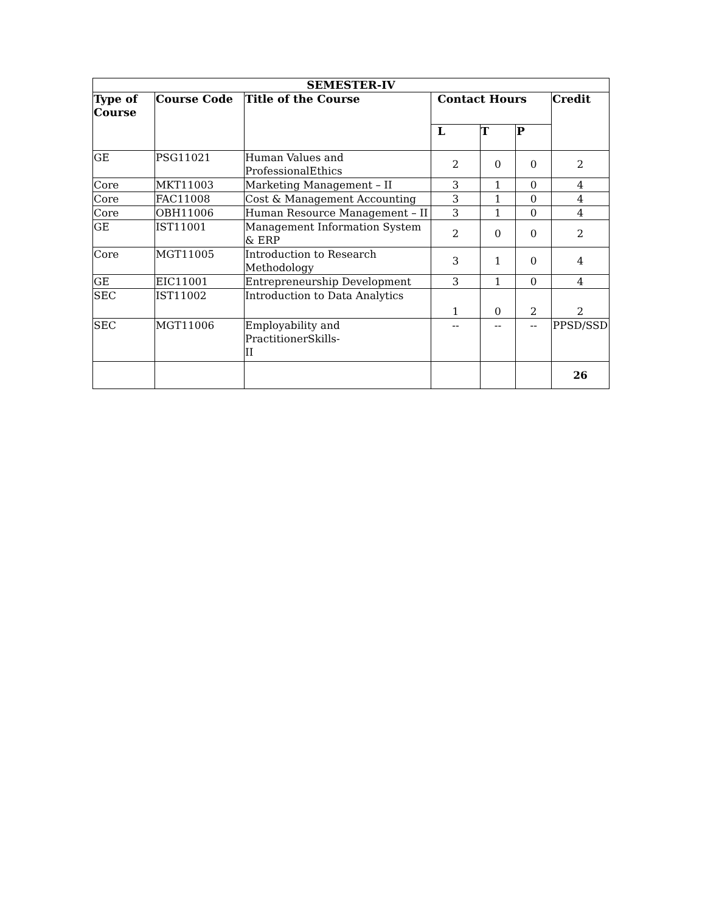| SEMESTER-IV | | | | | | |
| --- | --- | --- | --- | --- | --- | --- |
| Type of Course | Course Code | Title of the Course | Contact Hours | | | Credit |
| | | | L | T | P | |
| GE | PSG11021 | Human Values and ProfessionalEthics | 2 | 0 | 0 | 2 |
| Core | MKT11003 | Marketing Management – II | 3 | 1 | 0 | 4 |
| Core | FAC11008 | Cost & Management Accounting | 3 | 1 | 0 | 4 |
| Core | OBH11006 | Human Resource Management – II | 3 | 1 | 0 | 4 |
| GE | IST11001 | Management Information System & ERP | 2 | 0 | 0 | 2 |
| Core | MGT11005 | Introduction to Research Methodology | 3 | 1 | 0 | 4 |
| GE | EIC11001 | Entrepreneurship Development | 3 | 1 | 0 | 4 |
| SEC | IST11002 | Introduction to Data Analytics | 1 | 0 | 2 | 2 |
| SEC | MGT11006 | Employability and PractitionerSkills- II | -- | -- | -- | PPSD/SSD |
| | | | | | | 26 |